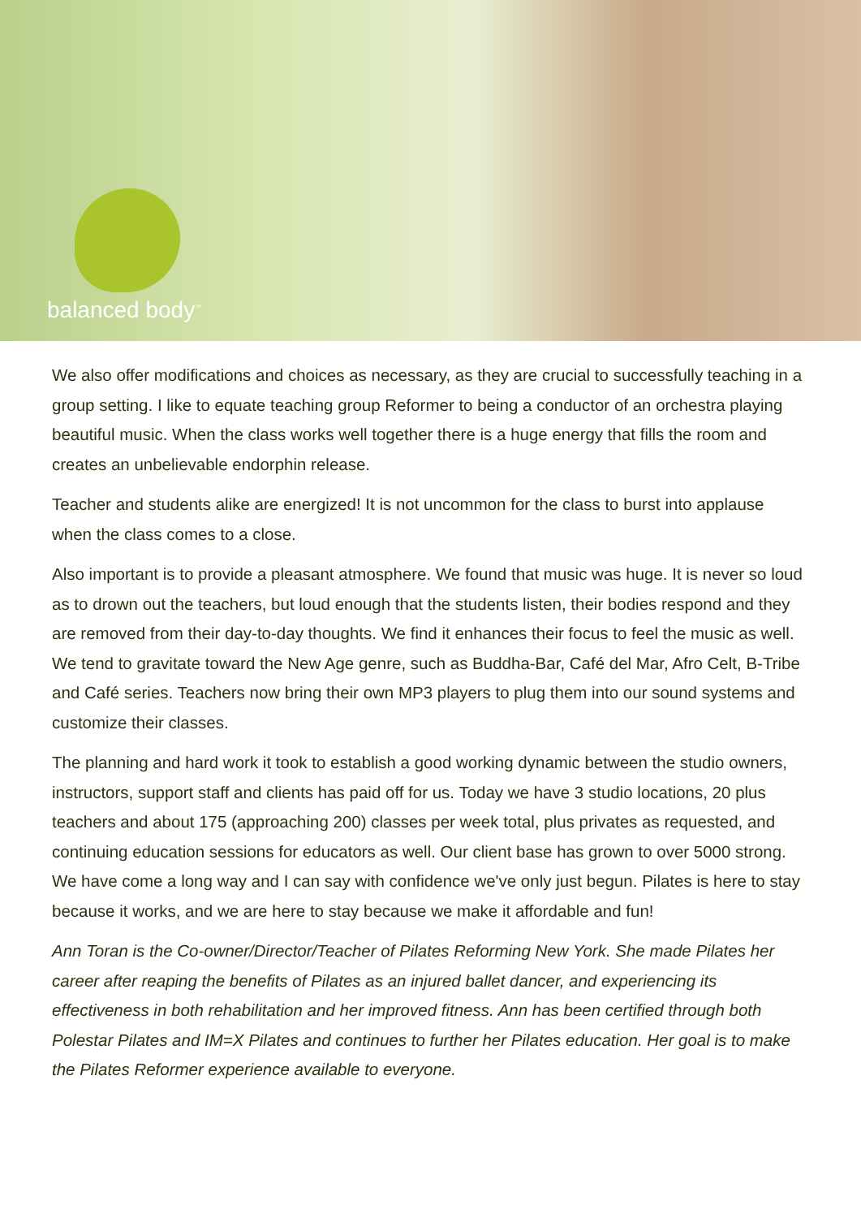balanced body<sup>™</sup>
We also offer modifications and choices as necessary, as they are crucial to successfully teaching in a group setting. I like to equate teaching group Reformer to being a conductor of an orchestra playing beautiful music. When the class works well together there is a huge energy that fills the room and creates an unbelievable endorphin release.
Teacher and students alike are energized! It is not uncommon for the class to burst into applause when the class comes to a close.
Also important is to provide a pleasant atmosphere. We found that music was huge. It is never so loud as to drown out the teachers, but loud enough that the students listen, their bodies respond and they are removed from their day-to-day thoughts. We find it enhances their focus to feel the music as well. We tend to gravitate toward the New Age genre, such as Buddha-Bar, Café del Mar, Afro Celt, B-Tribe and Café series. Teachers now bring their own MP3 players to plug them into our sound systems and customize their classes.
The planning and hard work it took to establish a good working dynamic between the studio owners, instructors, support staff and clients has paid off for us. Today we have 3 studio locations, 20 plus teachers and about 175 (approaching 200) classes per week total, plus privates as requested, and continuing education sessions for educators as well. Our client base has grown to over 5000 strong. We have come a long way and I can say with confidence we've only just begun. Pilates is here to stay because it works, and we are here to stay because we make it affordable and fun!
Ann Toran is the Co-owner/Director/Teacher of Pilates Reforming New York. She made Pilates her career after reaping the benefits of Pilates as an injured ballet dancer, and experiencing its effectiveness in both rehabilitation and her improved fitness. Ann has been certified through both Polestar Pilates and IM=X Pilates and continues to further her Pilates education. Her goal is to make the Pilates Reformer experience available to everyone.